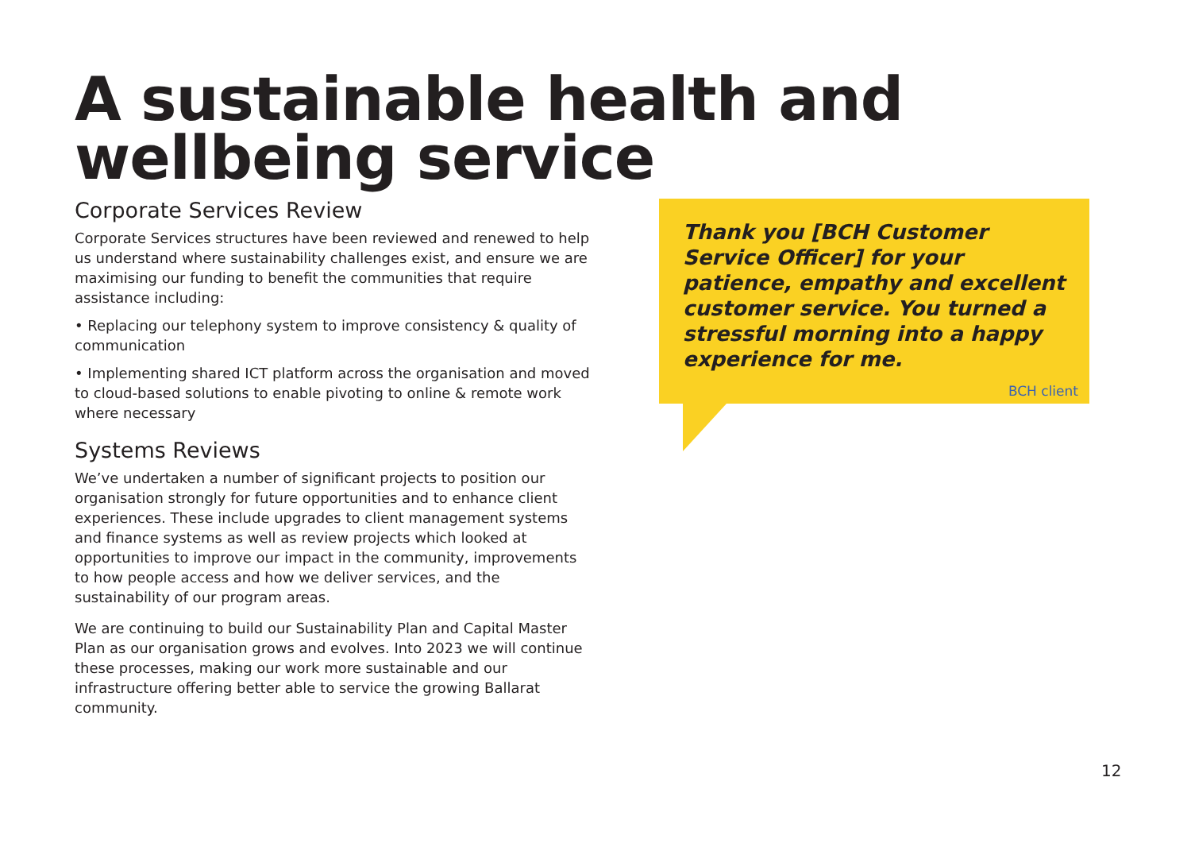A sustainable health and wellbeing service
Corporate Services Review
Corporate Services structures have been reviewed and renewed to help us understand where sustainability challenges exist, and ensure we are maximising our funding to benefit the communities that require assistance including:
• Replacing our telephony system to improve consistency & quality of communication
• Implementing shared ICT platform across the organisation and moved to cloud-based solutions to enable pivoting to online & remote work where necessary
Systems Reviews
We’ve undertaken a number of significant projects to position our organisation strongly for future opportunities and to enhance client experiences. These include upgrades to client management systems and finance systems as well as review projects which looked at opportunities to improve our impact in the community, improvements to how people access and how we deliver services, and the sustainability of our program areas.
We are continuing to build our Sustainability Plan and Capital Master Plan as our organisation grows and evolves. Into 2023 we will continue these processes, making our work more sustainable and our infrastructure offering better able to service the growing Ballarat community.
Thank you [BCH Customer Service Officer] for your patience, empathy and excellent customer service. You turned a stressful morning into a happy experience for me.
BCH client
12